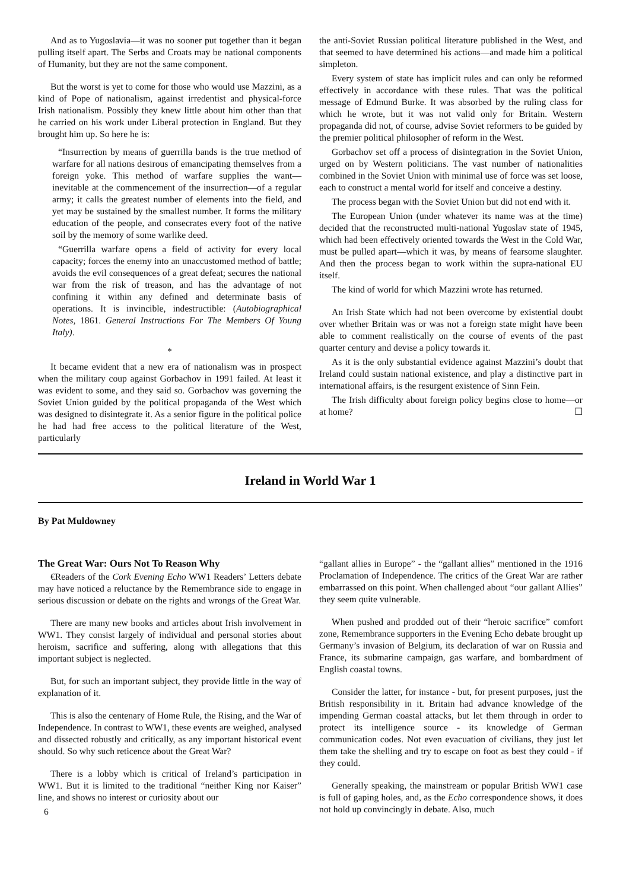And as to Yugoslavia—it was no sooner put together than it began pulling itself apart. The Serbs and Croats may be national components of Humanity, but they are not the same component.
But the worst is yet to come for those who would use Mazzini, as a kind of Pope of nationalism, against irredentist and physical-force Irish nationalism. Possibly they knew little about him other than that he carried on his work under Liberal protection in England. But they brought him up. So here he is:
“Insurrection by means of guerrilla bands is the true method of warfare for all nations desirous of emancipating themselves from a foreign yoke. This method of warfare supplies the want—inevitable at the commencement of the insurrection—of a regular army; it calls the greatest number of elements into the field, and yet may be sustained by the smallest number. It forms the military education of the people, and consecrates every foot of the native soil by the memory of some warlike deed.
“Guerrilla warfare opens a field of activity for every local capacity; forces the enemy into an unaccustomed method of battle; avoids the evil consequences of a great defeat; secures the national war from the risk of treason, and has the advantage of not confining it within any defined and determinate basis of operations. It is invincible, indestructible: (Autobiographical Notes, 1861. General Instructions For The Members Of Young Italy).
*
It became evident that a new era of nationalism was in prospect when the military coup against Gorbachov in 1991 failed. At least it was evident to some, and they said so. Gorbachov was governing the Soviet Union guided by the political propaganda of the West which was designed to disintegrate it. As a senior figure in the political police he had had free access to the political literature of the West, particularly
the anti-Soviet Russian political literature published in the West, and that seemed to have determined his actions—and made him a political simpleton.
Every system of state has implicit rules and can only be reformed effectively in accordance with these rules. That was the political message of Edmund Burke. It was absorbed by the ruling class for which he wrote, but it was not valid only for Britain. Western propaganda did not, of course, advise Soviet reformers to be guided by the premier political philosopher of reform in the West.
Gorbachov set off a process of disintegration in the Soviet Union, urged on by Western politicians. The vast number of nationalities combined in the Soviet Union with minimal use of force was set loose, each to construct a mental world for itself and conceive a destiny.
The process began with the Soviet Union but did not end with it.
The European Union (under whatever its name was at the time) decided that the reconstructed multi-national Yugoslav state of 1945, which had been effectively oriented towards the West in the Cold War, must be pulled apart—which it was, by means of fearsome slaughter. And then the process began to work within the supra-national EU itself.
The kind of world for which Mazzini wrote has returned.
An Irish State which had not been overcome by existential doubt over whether Britain was or was not a foreign state might have been able to comment realistically on the course of events of the past quarter century and devise a policy towards it.
As it is the only substantial evidence against Mazzini’s doubt that Ireland could sustain national existence, and play a distinctive part in international affairs, is the resurgent existence of Sinn Fein.
The Irish difficulty about foreign policy begins close to home—or at home? ☐
Ireland in World War 1
By Pat Muldowney
The Great War: Ours Not To Reason Why
€Readers of the Cork Evening Echo WW1 Readers’ Letters debate may have noticed a reluctance by the Remembrance side to engage in serious discussion or debate on the rights and wrongs of the Great War.
There are many new books and articles about Irish involvement in WW1. They consist largely of individual and personal stories about heroism, sacrifice and suffering, along with allegations that this important subject is neglected.
But, for such an important subject, they provide little in the way of explanation of it.
This is also the centenary of Home Rule, the Rising, and the War of Independence. In contrast to WW1, these events are weighed, analysed and dissected robustly and critically, as any important historical event should. So why such reticence about the Great War?
There is a lobby which is critical of Ireland’s participation in WW1. But it is limited to the traditional “neither King nor Kaiser” line, and shows no interest or curiosity about our
6
“gallant allies in Europe” - the “gallant allies” mentioned in the 1916 Proclamation of Independence. The critics of the Great War are rather embarrassed on this point. When challenged about “our gallant Allies” they seem quite vulnerable.
When pushed and prodded out of their “heroic sacrifice” comfort zone, Remembrance supporters in the Evening Echo debate brought up Germany’s invasion of Belgium, its declaration of war on Russia and France, its submarine campaign, gas warfare, and bombardment of English coastal towns.
Consider the latter, for instance - but, for present purposes, just the British responsibility in it. Britain had advance knowledge of the impending German coastal attacks, but let them through in order to protect its intelligence source - its knowledge of German communication codes. Not even evacuation of civilians, they just let them take the shelling and try to escape on foot as best they could - if they could.
Generally speaking, the mainstream or popular British WW1 case is full of gaping holes, and, as the Echo correspondence shows, it does not hold up convincingly in debate. Also, much